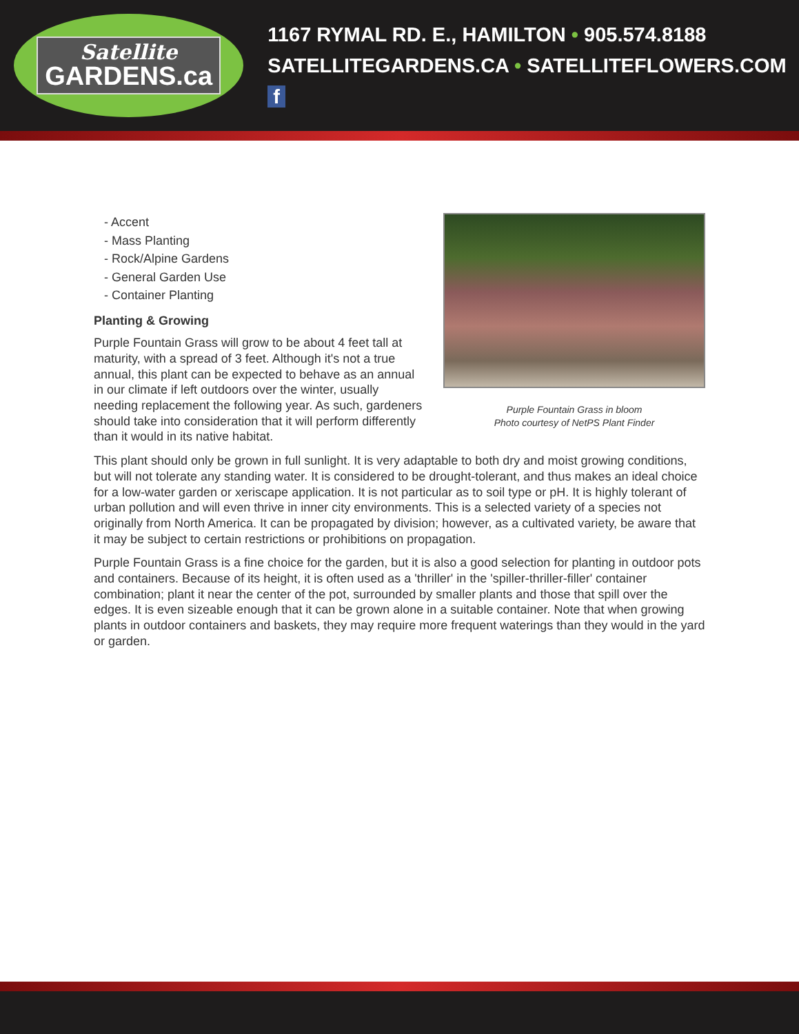Satellite
GARDENS.ca
1167 RYMAL RD. E., HAMILTON • 905.574.8188
SATELLITEGARDENS.CA • SATELLITEFLOWERS.COM f
Purple Fountain Grass in bloom
Photo courtesy of NetPS Plant Finder
- Accent
- Mass Planting
- Rock/Alpine Gardens
- General Garden Use
- Container Planting
Planting & Growing
Purple Fountain Grass will grow to be about 4 feet tall at maturity, with a spread of 3 feet. Although it's not a true annual, this plant can be expected to behave as an annual in our climate if left outdoors over the winter, usually needing replacement the following year. As such, gardeners should take into consideration that it will perform differently than it would in its native habitat.
This plant should only be grown in full sunlight. It is very adaptable to both dry and moist growing conditions, but will not tolerate any standing water. It is considered to be drought-tolerant, and thus makes an ideal choice for a low-water garden or xeriscape application. It is not particular as to soil type or pH. It is highly tolerant of urban pollution and will even thrive in inner city environments. This is a selected variety of a species not originally from North America. It can be propagated by division; however, as a cultivated variety, be aware that it may be subject to certain restrictions or prohibitions on propagation.
Purple Fountain Grass is a fine choice for the garden, but it is also a good selection for planting in outdoor pots and containers. Because of its height, it is often used as a 'thriller' in the 'spiller-thriller-filler' container combination; plant it near the center of the pot, surrounded by smaller plants and those that spill over the edges. It is even sizeable enough that it can be grown alone in a suitable container. Note that when growing plants in outdoor containers and baskets, they may require more frequent waterings than they would in the yard or garden.